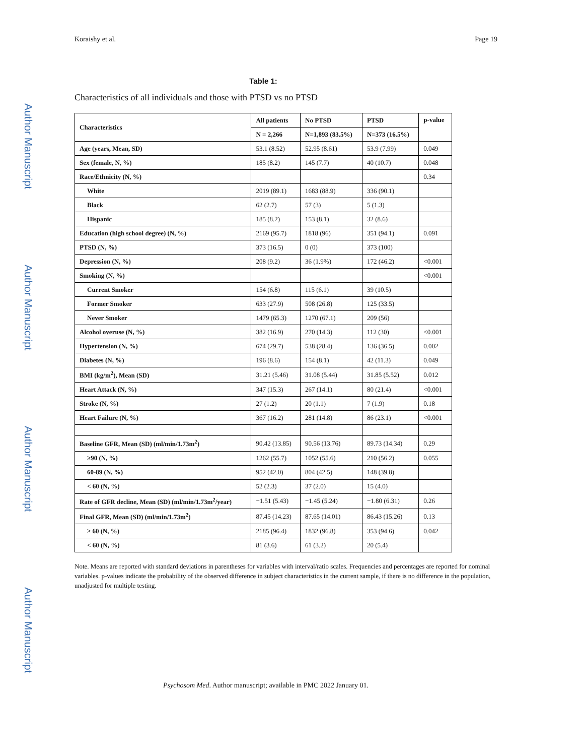Author Manuscript
Author Manuscript
Author Manuscript
Author Manuscript
Koraishy et al. Page 19
Table 1:
Characteristics of all individuals and those with PTSD vs no PTSD
| Characteristics | All patients | No PTSD | PTSD | p-value |
| --- | --- | --- | --- | --- |
| | N = 2,266 | N=1,893 (83.5%) | N=373 (16.5%) | |
| Age (years, Mean, SD) | 53.1 (8.52) | 52.95 (8.61) | 53.9 (7.99) | 0.049 |
| Sex (female, N, %) | 185 (8.2) | 145 (7.7) | 40 (10.7) | 0.048 |
| Race/Ethnicity (N, %) | | | | 0.34 |
| White | 2019 (89.1) | 1683 (88.9) | 336 (90.1) | |
| Black | 62 (2.7) | 57 (3) | 5 (1.3) | |
| Hispanic | 185 (8.2) | 153 (8.1) | 32 (8.6) | |
| Education (high school degree) (N, %) | 2169 (95.7) | 1818 (96) | 351 (94.1) | 0.091 |
| PTSD (N, %) | 373 (16.5) | 0 (0) | 373 (100) | |
| Depression (N, %) | 208 (9.2) | 36 (1.9%) | 172 (46.2) | <0.001 |
| Smoking (N, %) | | | | <0.001 |
| Current Smoker | 154 (6.8) | 115 (6.1) | 39 (10.5) | |
| Former Smoker | 633 (27.9) | 508 (26.8) | 125 (33.5) | |
| Never Smoker | 1479 (65.3) | 1270 (67.1) | 209 (56) | |
| Alcohol overuse (N, %) | 382 (16.9) | 270 (14.3) | 112 (30) | <0.001 |
| Hypertension (N, %) | 674 (29.7) | 538 (28.4) | 136 (36.5) | 0.002 |
| Diabetes (N, %) | 196 (8.6) | 154 (8.1) | 42 (11.3) | 0.049 |
| BMI (kg/m<sup>2</sup>), Mean (SD) | 31.21 (5.46) | 31.08 (5.44) | 31.85 (5.52) | 0.012 |
| Heart Attack (N, %) | 347 (15.3) | 267 (14.1) | 80 (21.4) | <0.001 |
| Stroke (N, %) | 27 (1.2) | 20 (1.1) | 7 (1.9) | 0.18 |
| Heart Failure (N, %) | 367 (16.2) | 281 (14.8) | 86 (23.1) | <0.001 |
| Baseline GFR, Mean (SD) (ml/min/1.73m<sup>2</sup>) | 90.42 (13.85) | 90.56 (13.76) | 89.73 (14.34) | 0.29 |
| ≥90 (N, %) | 1262 (55.7) | 1052 (55.6) | 210 (56.2) | 0.055 |
| 60-89 (N, %) | 952 (42.0) | 804 (42.5) | 148 (39.8) | |
| < 60 (N, %) | 52 (2.3) | 37 (2.0) | 15 (4.0) | |
| Rate of GFR decline, Mean (SD) (ml/min/1.73m<sup>2</sup>/year) | −1.51 (5.43) | −1.45 (5.24) | −1.80 (6.31) | 0.26 |
| Final GFR, Mean (SD) (ml/min/1.73m<sup>2</sup>) | 87.45 (14.23) | 87.65 (14.01) | 86.43 (15.26) | 0.13 |
| ≥ 60 (N, %) | 2185 (96.4) | 1832 (96.8) | 353 (94.6) | 0.042 |
| < 60 (N, %) | 81 (3.6) | 61 (3.2) | 20 (5.4) | |
Note. Means are reported with standard deviations in parentheses for variables with interval/ratio scales. Frequencies and percentages are reported for nominal variables. p-values indicate the probability of the observed difference in subject characteristics in the current sample, if there is no difference in the population, unadjusted for multiple testing.
Psychosom Med. Author manuscript; available in PMC 2022 January 01.